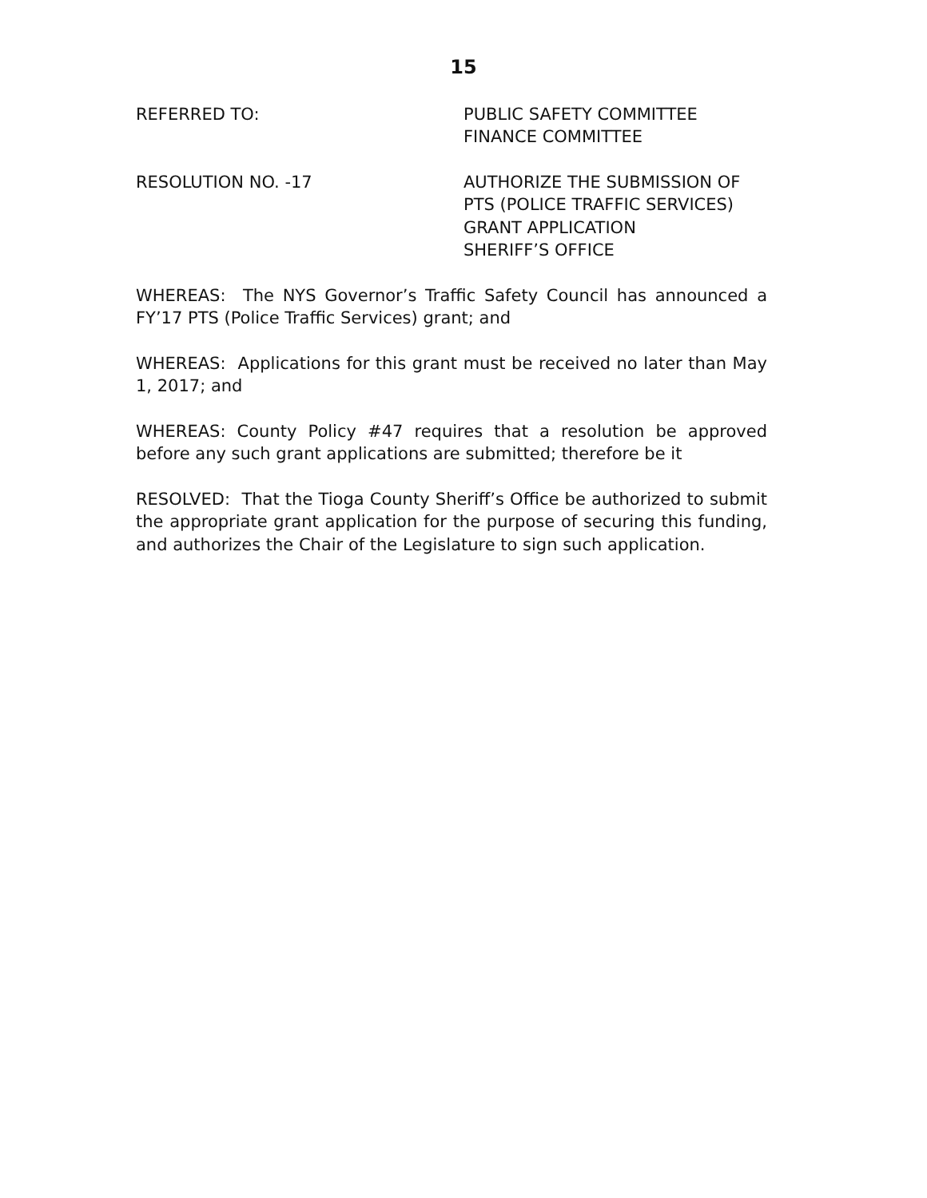15
REFERRED TO: PUBLIC SAFETY COMMITTEE
FINANCE COMMITTEE
RESOLUTION NO. -17 AUTHORIZE THE SUBMISSION OF
PTS (POLICE TRAFFIC SERVICES)
GRANT APPLICATION
SHERIFF’S OFFICE
WHEREAS: The NYS Governor’s Traffic Safety Council has announced a FY’17 PTS (Police Traffic Services) grant; and
WHEREAS: Applications for this grant must be received no later than May 1, 2017; and
WHEREAS: County Policy #47 requires that a resolution be approved before any such grant applications are submitted; therefore be it
RESOLVED: That the Tioga County Sheriff’s Office be authorized to submit the appropriate grant application for the purpose of securing this funding, and authorizes the Chair of the Legislature to sign such application.